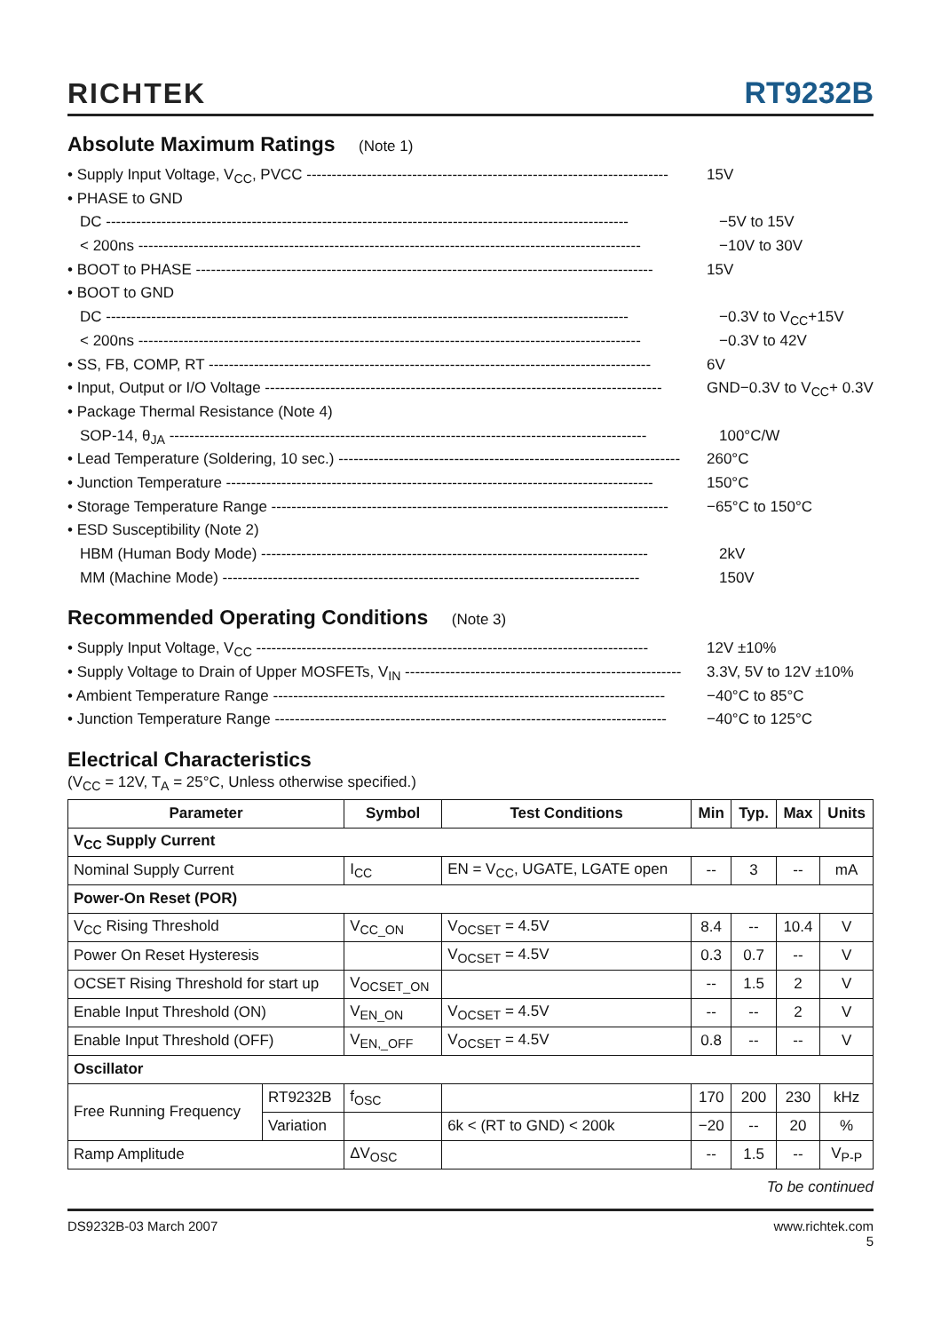RICHTEK
RT9232B
Absolute Maximum Ratings (Note 1)
• Supply Input Voltage, V<sub>CC</sub>, PVCC ------------------------------------------------------------------------
15V
• PHASE to GND
DC --------------------------------------------------------------------------------------------------------
−5V to 15V
< 200ns ----------------------------------------------------------------------------------------------------
−10V to 30V
• BOOT to PHASE -------------------------------------------------------------------------------------------
15V
• BOOT to GND
DC --------------------------------------------------------------------------------------------------------
−0.3V to V<sub>CC</sub>+15V
< 200ns ----------------------------------------------------------------------------------------------------
−0.3V to 42V
• SS, FB, COMP, RT ----------------------------------------------------------------------------------------
6V
• Input, Output or I/O Voltage -------------------------------------------------------------------------------
GND−0.3V to V<sub>CC</sub>+ 0.3V
• Package Thermal Resistance (Note 4)
SOP-14, θ<sub>JA</sub> -----------------------------------------------------------------------------------------------
100°C/W
• Lead Temperature (Soldering, 10 sec.) --------------------------------------------------------------------
260°C
• Junction Temperature -------------------------------------------------------------------------------------
150°C
• Storage Temperature Range -------------------------------------------------------------------------------
−65°C to 150°C
• ESD Susceptibility (Note 2)
HBM (Human Body Mode) -----------------------------------------------------------------------------
2kV
MM (Machine Mode) -----------------------------------------------------------------------------------
150V
Recommended Operating Conditions (Note 3)
• Supply Input Voltage, V<sub>CC</sub> ------------------------------------------------------------------------------
12V ±10%
• Supply Voltage to Drain of Upper MOSFETs, V<sub>IN</sub> -------------------------------------------------------
3.3V, 5V to 12V ±10%
• Ambient Temperature Range ------------------------------------------------------------------------------
−40°C to 85°C
• Junction Temperature Range ------------------------------------------------------------------------------
−40°C to 125°C
Electrical Characteristics
(V<sub>CC</sub> = 12V, T<sub>A</sub> = 25°C, Unless otherwise specified.)
| Parameter | | Symbol | Test Conditions | Min | Typ. | Max | Units |
| --- | --- | --- | --- | --- | --- | --- | --- |
| V<sub>CC</sub> Supply Current | | | | | | | |
| Nominal Supply Current | | I<sub>CC</sub> | EN = V<sub>CC</sub>, UGATE, LGATE open | -- | 3 | -- | mA |
| Power-On Reset (POR) | | | | | | | |
| V<sub>CC</sub> Rising Threshold | | V<sub>CC_ON</sub> | V<sub>OCSET</sub> = 4.5V | 8.4 | -- | 10.4 | V |
| Power On Reset Hysteresis | | | V<sub>OCSET</sub> = 4.5V | 0.3 | 0.7 | -- | V |
| OCSET Rising Threshold for start up | | V<sub>OCSET_ON</sub> | | -- | 1.5 | 2 | V |
| Enable Input Threshold (ON) | | V<sub>EN_ON</sub> | V<sub>OCSET</sub> = 4.5V | -- | -- | 2 | V |
| Enable Input Threshold (OFF) | | V<sub>EN,_OFF</sub> | V<sub>OCSET</sub> = 4.5V | 0.8 | -- | -- | V |
| Oscillator | | | | | | | |
| Free Running Frequency | RT9232B | f<sub>OSC</sub> | | 170 | 200 | 230 | kHz |
| | Variation | | 6k < (RT to GND) < 200k | −20 | -- | 20 | % |
| Ramp Amplitude | | ΔV<sub>OSC</sub> | | -- | 1.5 | -- | V<sub>P-P</sub> |
To be continued
DS9232B-03 March 2007 www.richtek.com
5